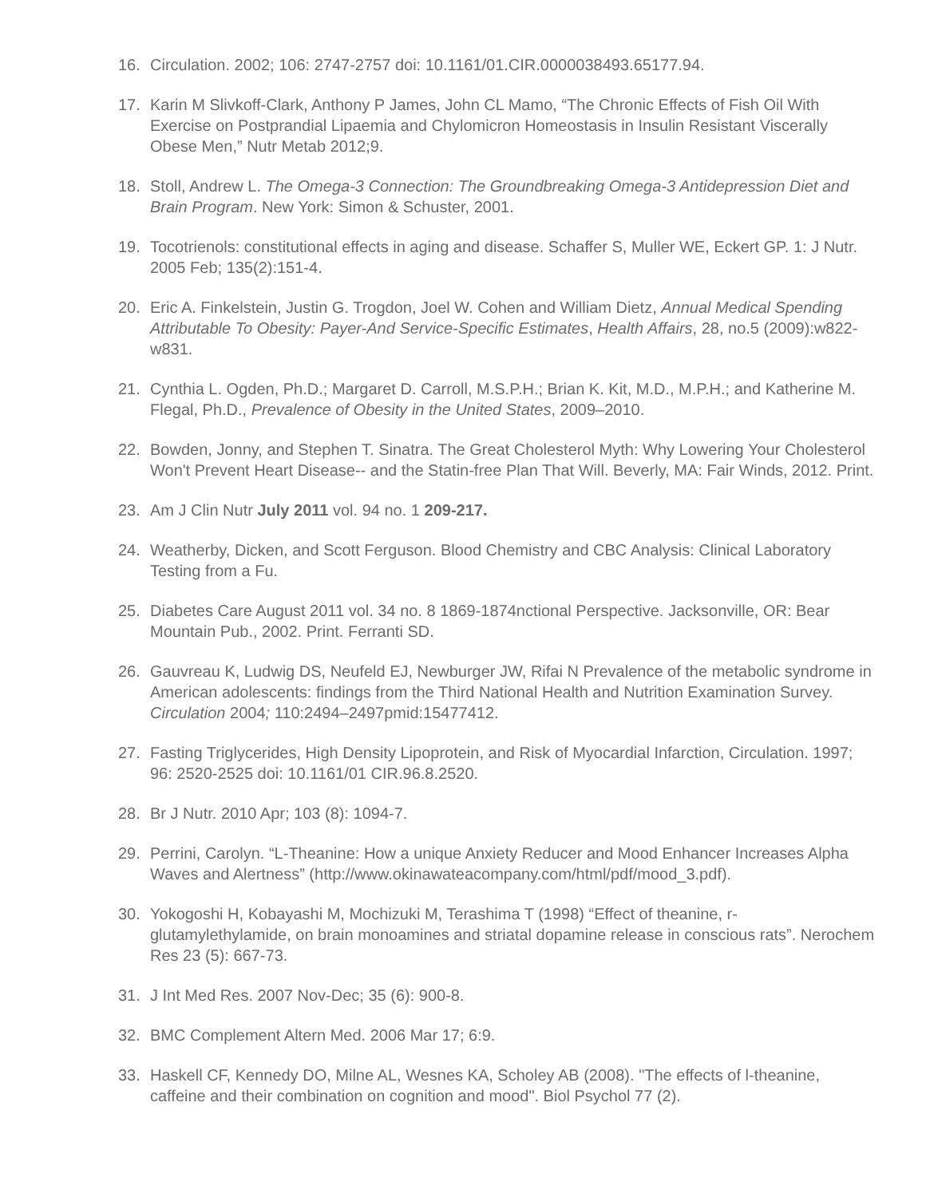16. Circulation. 2002; 106: 2747-2757 doi: 10.1161/01.CIR.0000038493.65177.94.
17. Karin M Slivkoff-Clark, Anthony P James, John CL Mamo, “The Chronic Effects of Fish Oil With Exercise on Postprandial Lipaemia and Chylomicron Homeostasis in Insulin Resistant Viscerally Obese Men,” Nutr Metab 2012;9.
18. Stoll, Andrew L. The Omega-3 Connection: The Groundbreaking Omega-3 Antidepression Diet and Brain Program. New York: Simon & Schuster, 2001.
19. Tocotrienols: constitutional effects in aging and disease. Schaffer S, Muller WE, Eckert GP. 1: J Nutr. 2005 Feb; 135(2):151-4.
20. Eric A. Finkelstein, Justin G. Trogdon, Joel W. Cohen and William Dietz, Annual Medical Spending Attributable To Obesity: Payer-And Service-Specific Estimates, Health Affairs, 28, no.5 (2009):w822-w831.
21. Cynthia L. Ogden, Ph.D.; Margaret D. Carroll, M.S.P.H.; Brian K. Kit, M.D., M.P.H.; and Katherine M. Flegal, Ph.D., Prevalence of Obesity in the United States, 2009–2010.
22. Bowden, Jonny, and Stephen T. Sinatra. The Great Cholesterol Myth: Why Lowering Your Cholesterol Won't Prevent Heart Disease-- and the Statin-free Plan That Will. Beverly, MA: Fair Winds, 2012. Print.
23. Am J Clin Nutr July 2011 vol. 94 no. 1 209-217.
24. Weatherby, Dicken, and Scott Ferguson. Blood Chemistry and CBC Analysis: Clinical Laboratory Testing from a Fu.
25. Diabetes Care August 2011 vol. 34 no. 8 1869-1874nctional Perspective. Jacksonville, OR: Bear Mountain Pub., 2002. Print. Ferranti SD.
26. Gauvreau K, Ludwig DS, Neufeld EJ, Newburger JW, Rifai N Prevalence of the metabolic syndrome in American adolescents: findings from the Third National Health and Nutrition Examination Survey. Circulation 2004; 110:2494–2497pmid:15477412.
27. Fasting Triglycerides, High Density Lipoprotein, and Risk of Myocardial Infarction, Circulation. 1997; 96: 2520-2525 doi: 10.1161/01 CIR.96.8.2520.
28. Br J Nutr. 2010 Apr; 103 (8): 1094-7.
29. Perrini, Carolyn. “L-Theanine: How a unique Anxiety Reducer and Mood Enhancer Increases Alpha Waves and Alertness” (http://www.okinawateacompany.com/html/pdf/mood_3.pdf).
30. Yokogoshi H, Kobayashi M, Mochizuki M, Terashima T (1998) “Effect of theanine, r-glutamylethylamide, on brain monoamines and striatal dopamine release in conscious rats”. Nerochem Res 23 (5): 667-73.
31. J Int Med Res. 2007 Nov-Dec; 35 (6): 900-8.
32. BMC Complement Altern Med. 2006 Mar 17; 6:9.
33. Haskell CF, Kennedy DO, Milne AL, Wesnes KA, Scholey AB (2008). "The effects of l-theanine, caffeine and their combination on cognition and mood". Biol Psychol 77 (2).